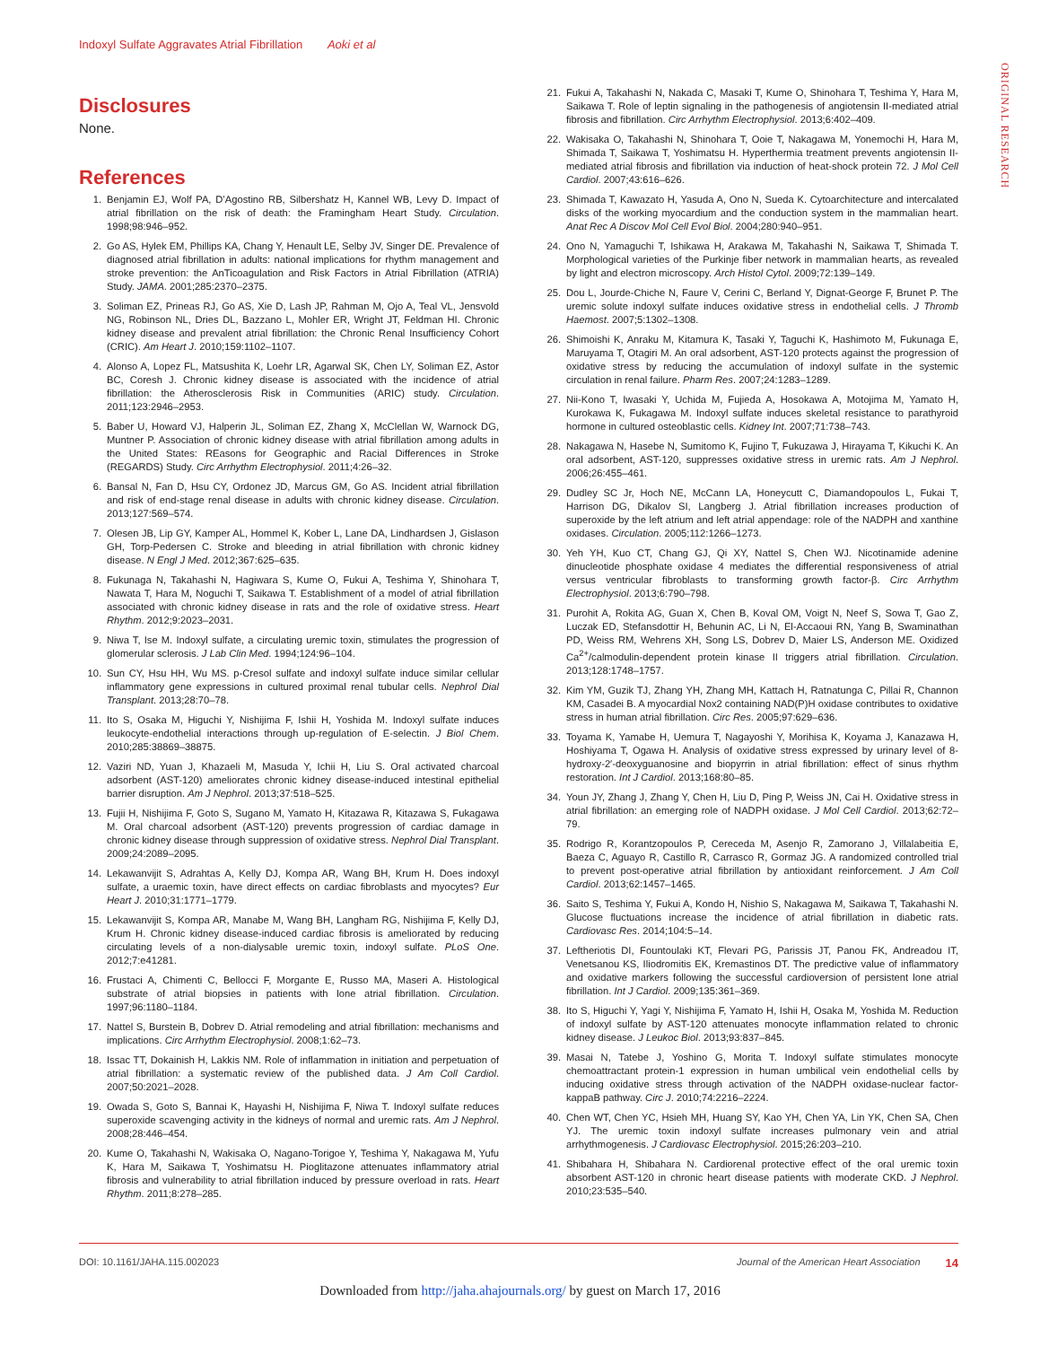Indoxyl Sulfate Aggravates Atrial Fibrillation Aoki et al
ORIGINAL RESEARCH
Disclosures
None.
References
1. Benjamin EJ, Wolf PA, D’Agostino RB, Silbershatz H, Kannel WB, Levy D. Impact of atrial fibrillation on the risk of death: the Framingham Heart Study. Circulation. 1998;98:946–952.
2. Go AS, Hylek EM, Phillips KA, Chang Y, Henault LE, Selby JV, Singer DE. Prevalence of diagnosed atrial fibrillation in adults: national implications for rhythm management and stroke prevention: the AnTicoagulation and Risk Factors in Atrial Fibrillation (ATRIA) Study. JAMA. 2001;285:2370–2375.
3. Soliman EZ, Prineas RJ, Go AS, Xie D, Lash JP, Rahman M, Ojo A, Teal VL, Jensvold NG, Robinson NL, Dries DL, Bazzano L, Mohler ER, Wright JT, Feldman HI. Chronic kidney disease and prevalent atrial fibrillation: the Chronic Renal Insufficiency Cohort (CRIC). Am Heart J. 2010;159:1102–1107.
4. Alonso A, Lopez FL, Matsushita K, Loehr LR, Agarwal SK, Chen LY, Soliman EZ, Astor BC, Coresh J. Chronic kidney disease is associated with the incidence of atrial fibrillation: the Atherosclerosis Risk in Communities (ARIC) study. Circulation. 2011;123:2946–2953.
5. Baber U, Howard VJ, Halperin JL, Soliman EZ, Zhang X, McClellan W, Warnock DG, Muntner P. Association of chronic kidney disease with atrial fibrillation among adults in the United States: REasons for Geographic and Racial Differences in Stroke (REGARDS) Study. Circ Arrhythm Electrophysiol. 2011;4:26–32.
6. Bansal N, Fan D, Hsu CY, Ordonez JD, Marcus GM, Go AS. Incident atrial fibrillation and risk of end-stage renal disease in adults with chronic kidney disease. Circulation. 2013;127:569–574.
7. Olesen JB, Lip GY, Kamper AL, Hommel K, Kober L, Lane DA, Lindhardsen J, Gislason GH, Torp-Pedersen C. Stroke and bleeding in atrial fibrillation with chronic kidney disease. N Engl J Med. 2012;367:625–635.
8. Fukunaga N, Takahashi N, Hagiwara S, Kume O, Fukui A, Teshima Y, Shinohara T, Nawata T, Hara M, Noguchi T, Saikawa T. Establishment of a model of atrial fibrillation associated with chronic kidney disease in rats and the role of oxidative stress. Heart Rhythm. 2012;9:2023–2031.
9. Niwa T, Ise M. Indoxyl sulfate, a circulating uremic toxin, stimulates the progression of glomerular sclerosis. J Lab Clin Med. 1994;124:96–104.
10. Sun CY, Hsu HH, Wu MS. p-Cresol sulfate and indoxyl sulfate induce similar cellular inflammatory gene expressions in cultured proximal renal tubular cells. Nephrol Dial Transplant. 2013;28:70–78.
11. Ito S, Osaka M, Higuchi Y, Nishijima F, Ishii H, Yoshida M. Indoxyl sulfate induces leukocyte-endothelial interactions through up-regulation of E-selectin. J Biol Chem. 2010;285:38869–38875.
12. Vaziri ND, Yuan J, Khazaeli M, Masuda Y, Ichii H, Liu S. Oral activated charcoal adsorbent (AST-120) ameliorates chronic kidney disease-induced intestinal epithelial barrier disruption. Am J Nephrol. 2013;37:518–525.
13. Fujii H, Nishijima F, Goto S, Sugano M, Yamato H, Kitazawa R, Kitazawa S, Fukagawa M. Oral charcoal adsorbent (AST-120) prevents progression of cardiac damage in chronic kidney disease through suppression of oxidative stress. Nephrol Dial Transplant. 2009;24:2089–2095.
14. Lekawanvijit S, Adrahtas A, Kelly DJ, Kompa AR, Wang BH, Krum H. Does indoxyl sulfate, a uraemic toxin, have direct effects on cardiac fibroblasts and myocytes? Eur Heart J. 2010;31:1771–1779.
15. Lekawanvijit S, Kompa AR, Manabe M, Wang BH, Langham RG, Nishijima F, Kelly DJ, Krum H. Chronic kidney disease-induced cardiac fibrosis is ameliorated by reducing circulating levels of a non-dialysable uremic toxin, indoxyl sulfate. PLoS One. 2012;7:e41281.
16. Frustaci A, Chimenti C, Bellocci F, Morgante E, Russo MA, Maseri A. Histological substrate of atrial biopsies in patients with lone atrial fibrillation. Circulation. 1997;96:1180–1184.
17. Nattel S, Burstein B, Dobrev D. Atrial remodeling and atrial fibrillation: mechanisms and implications. Circ Arrhythm Electrophysiol. 2008;1:62–73.
18. Issac TT, Dokainish H, Lakkis NM. Role of inflammation in initiation and perpetuation of atrial fibrillation: a systematic review of the published data. J Am Coll Cardiol. 2007;50:2021–2028.
19. Owada S, Goto S, Bannai K, Hayashi H, Nishijima F, Niwa T. Indoxyl sulfate reduces superoxide scavenging activity in the kidneys of normal and uremic rats. Am J Nephrol. 2008;28:446–454.
20. Kume O, Takahashi N, Wakisaka O, Nagano-Torigoe Y, Teshima Y, Nakagawa M, Yufu K, Hara M, Saikawa T, Yoshimatsu H. Pioglitazone attenuates inflammatory atrial fibrosis and vulnerability to atrial fibrillation induced by pressure overload in rats. Heart Rhythm. 2011;8:278–285.
21. Fukui A, Takahashi N, Nakada C, Masaki T, Kume O, Shinohara T, Teshima Y, Hara M, Saikawa T. Role of leptin signaling in the pathogenesis of angiotensin II-mediated atrial fibrosis and fibrillation. Circ Arrhythm Electrophysiol. 2013;6:402–409.
22. Wakisaka O, Takahashi N, Shinohara T, Ooie T, Nakagawa M, Yonemochi H, Hara M, Shimada T, Saikawa T, Yoshimatsu H. Hyperthermia treatment prevents angiotensin II-mediated atrial fibrosis and fibrillation via induction of heat-shock protein 72. J Mol Cell Cardiol. 2007;43:616–626.
23. Shimada T, Kawazato H, Yasuda A, Ono N, Sueda K. Cytoarchitecture and intercalated disks of the working myocardium and the conduction system in the mammalian heart. Anat Rec A Discov Mol Cell Evol Biol. 2004;280:940–951.
24. Ono N, Yamaguchi T, Ishikawa H, Arakawa M, Takahashi N, Saikawa T, Shimada T. Morphological varieties of the Purkinje fiber network in mammalian hearts, as revealed by light and electron microscopy. Arch Histol Cytol. 2009;72:139–149.
25. Dou L, Jourde-Chiche N, Faure V, Cerini C, Berland Y, Dignat-George F, Brunet P. The uremic solute indoxyl sulfate induces oxidative stress in endothelial cells. J Thromb Haemost. 2007;5:1302–1308.
26. Shimoishi K, Anraku M, Kitamura K, Tasaki Y, Taguchi K, Hashimoto M, Fukunaga E, Maruyama T, Otagiri M. An oral adsorbent, AST-120 protects against the progression of oxidative stress by reducing the accumulation of indoxyl sulfate in the systemic circulation in renal failure. Pharm Res. 2007;24:1283–1289.
27. Nii-Kono T, Iwasaki Y, Uchida M, Fujieda A, Hosokawa A, Motojima M, Yamato H, Kurokawa K, Fukagawa M. Indoxyl sulfate induces skeletal resistance to parathyroid hormone in cultured osteoblastic cells. Kidney Int. 2007;71:738–743.
28. Nakagawa N, Hasebe N, Sumitomo K, Fujino T, Fukuzawa J, Hirayama T, Kikuchi K. An oral adsorbent, AST-120, suppresses oxidative stress in uremic rats. Am J Nephrol. 2006;26:455–461.
29. Dudley SC Jr, Hoch NE, McCann LA, Honeycutt C, Diamandopoulos L, Fukai T, Harrison DG, Dikalov SI, Langberg J. Atrial fibrillation increases production of superoxide by the left atrium and left atrial appendage: role of the NADPH and xanthine oxidases. Circulation. 2005;112:1266–1273.
30. Yeh YH, Kuo CT, Chang GJ, Qi XY, Nattel S, Chen WJ. Nicotinamide adenine dinucleotide phosphate oxidase 4 mediates the differential responsiveness of atrial versus ventricular fibroblasts to transforming growth factor-β. Circ Arrhythm Electrophysiol. 2013;6:790–798.
31. Purohit A, Rokita AG, Guan X, Chen B, Koval OM, Voigt N, Neef S, Sowa T, Gao Z, Luczak ED, Stefansdottir H, Behunin AC, Li N, El-Accaoui RN, Yang B, Swaminathan PD, Weiss RM, Wehrens XH, Song LS, Dobrev D, Maier LS, Anderson ME. Oxidized Ca<sup>2+</sup>/calmodulin-dependent protein kinase II triggers atrial fibrillation. Circulation. 2013;128:1748–1757.
32. Kim YM, Guzik TJ, Zhang YH, Zhang MH, Kattach H, Ratnatunga C, Pillai R, Channon KM, Casadei B. A myocardial Nox2 containing NAD(P)H oxidase contributes to oxidative stress in human atrial fibrillation. Circ Res. 2005;97:629–636.
33. Toyama K, Yamabe H, Uemura T, Nagayoshi Y, Morihisa K, Koyama J, Kanazawa H, Hoshiyama T, Ogawa H. Analysis of oxidative stress expressed by urinary level of 8-hydroxy-2′-deoxyguanosine and biopyrrin in atrial fibrillation: effect of sinus rhythm restoration. Int J Cardiol. 2013;168:80–85.
34. Youn JY, Zhang J, Zhang Y, Chen H, Liu D, Ping P, Weiss JN, Cai H. Oxidative stress in atrial fibrillation: an emerging role of NADPH oxidase. J Mol Cell Cardiol. 2013;62:72–79.
35. Rodrigo R, Korantzopoulos P, Cereceda M, Asenjo R, Zamorano J, Villalabeitia E, Baeza C, Aguayo R, Castillo R, Carrasco R, Gormaz JG. A randomized controlled trial to prevent post-operative atrial fibrillation by antioxidant reinforcement. J Am Coll Cardiol. 2013;62:1457–1465.
36. Saito S, Teshima Y, Fukui A, Kondo H, Nishio S, Nakagawa M, Saikawa T, Takahashi N. Glucose fluctuations increase the incidence of atrial fibrillation in diabetic rats. Cardiovasc Res. 2014;104:5–14.
37. Leftheriotis DI, Fountoulaki KT, Flevari PG, Parissis JT, Panou FK, Andreadou IT, Venetsanou KS, Iliodromitis EK, Kremastinos DT. The predictive value of inflammatory and oxidative markers following the successful cardioversion of persistent lone atrial fibrillation. Int J Cardiol. 2009;135:361–369.
38. Ito S, Higuchi Y, Yagi Y, Nishijima F, Yamato H, Ishii H, Osaka M, Yoshida M. Reduction of indoxyl sulfate by AST-120 attenuates monocyte inflammation related to chronic kidney disease. J Leukoc Biol. 2013;93:837–845.
39. Masai N, Tatebe J, Yoshino G, Morita T. Indoxyl sulfate stimulates monocyte chemoattractant protein-1 expression in human umbilical vein endothelial cells by inducing oxidative stress through activation of the NADPH oxidase-nuclear factor-kappaB pathway. Circ J. 2010;74:2216–2224.
40. Chen WT, Chen YC, Hsieh MH, Huang SY, Kao YH, Chen YA, Lin YK, Chen SA, Chen YJ. The uremic toxin indoxyl sulfate increases pulmonary vein and atrial arrhythmogenesis. J Cardiovasc Electrophysiol. 2015;26:203–210.
41. Shibahara H, Shibahara N. Cardiorenal protective effect of the oral uremic toxin absorbent AST-120 in chronic heart disease patients with moderate CKD. J Nephrol. 2010;23:535–540.
DOI: 10.1161/JAHA.115.002023 Journal of the American Heart Association 14
Downloaded from http://jaha.ahajournals.org/ by guest on March 17, 2016